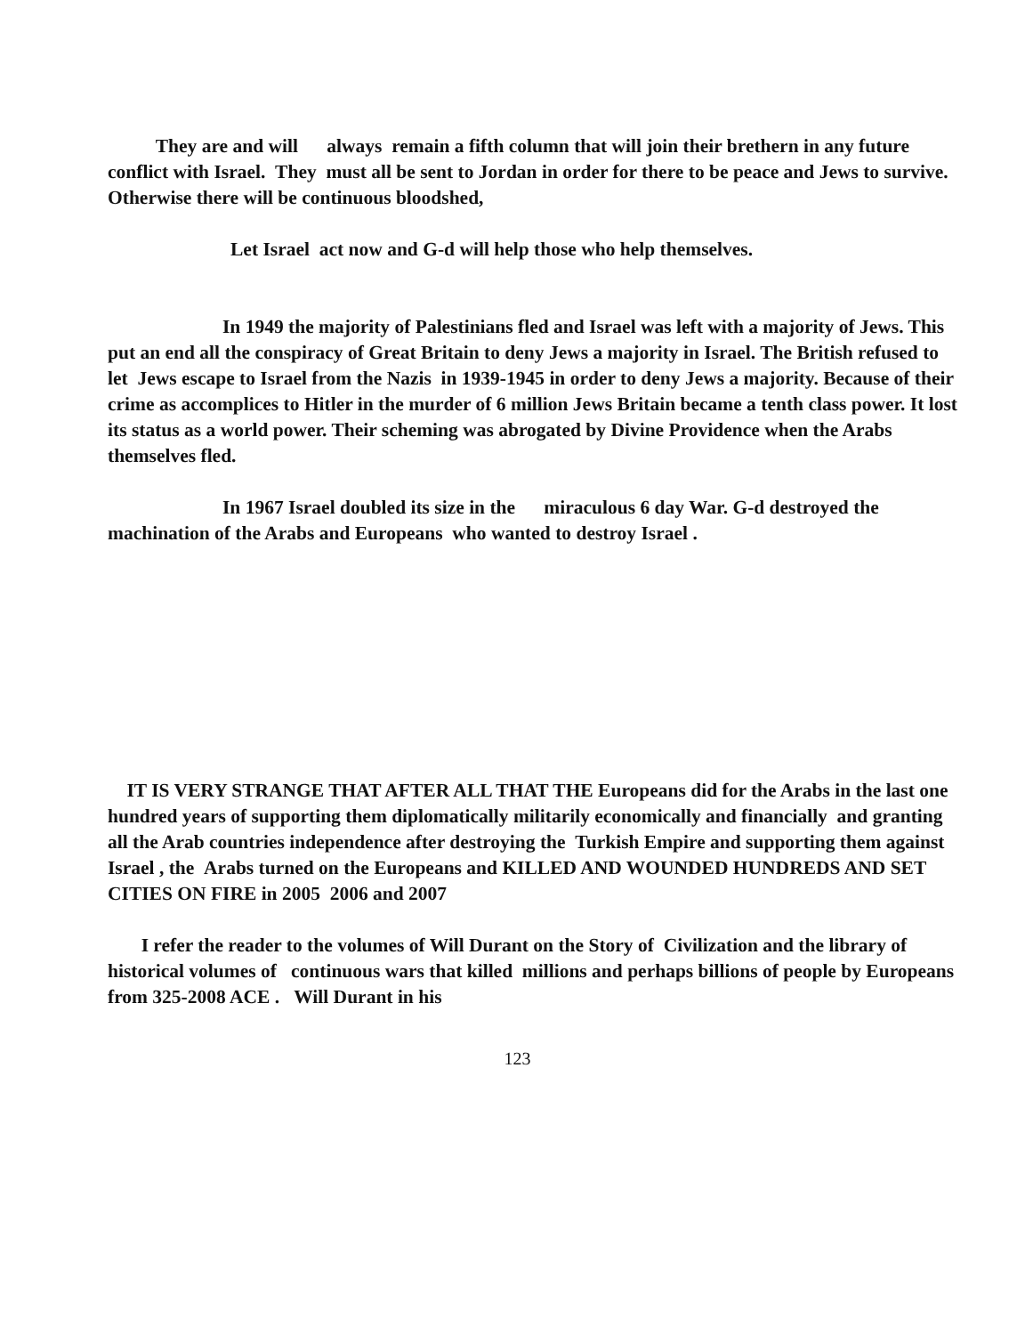They are and will always remain a fifth column that will join their brethern in any future conflict with Israel. They must all be sent to Jordan in order for there to be peace and Jews to survive. Otherwise there will be continuous bloodshed,
Let Israel act now and G-d will help those who help themselves.
In 1949 the majority of Palestinians fled and Israel was left with a majority of Jews. This put an end all the conspiracy of Great Britain to deny Jews a majority in Israel. The British refused to let Jews escape to Israel from the Nazis in 1939-1945 in order to deny Jews a majority. Because of their crime as accomplices to Hitler in the murder of 6 million Jews Britain became a tenth class power. It lost its status as a world power. Their scheming was abrogated by Divine Providence when the Arabs themselves fled.
In 1967 Israel doubled its size in the miraculous 6 day War. G-d destroyed the machination of the Arabs and Europeans who wanted to destroy Israel .
IT IS VERY STRANGE THAT AFTER ALL THAT THE Europeans did for the Arabs in the last one hundred years of supporting them diplomatically militarily economically and financially and granting all the Arab countries independence after destroying the Turkish Empire and supporting them against Israel , the Arabs turned on the Europeans and KILLED AND WOUNDED HUNDREDS AND SET CITIES ON FIRE in 2005 2006 and 2007
I refer the reader to the volumes of Will Durant on the Story of Civilization and the library of historical volumes of continuous wars that killed millions and perhaps billions of people by Europeans from 325-2008 ACE . Will Durant in his
123